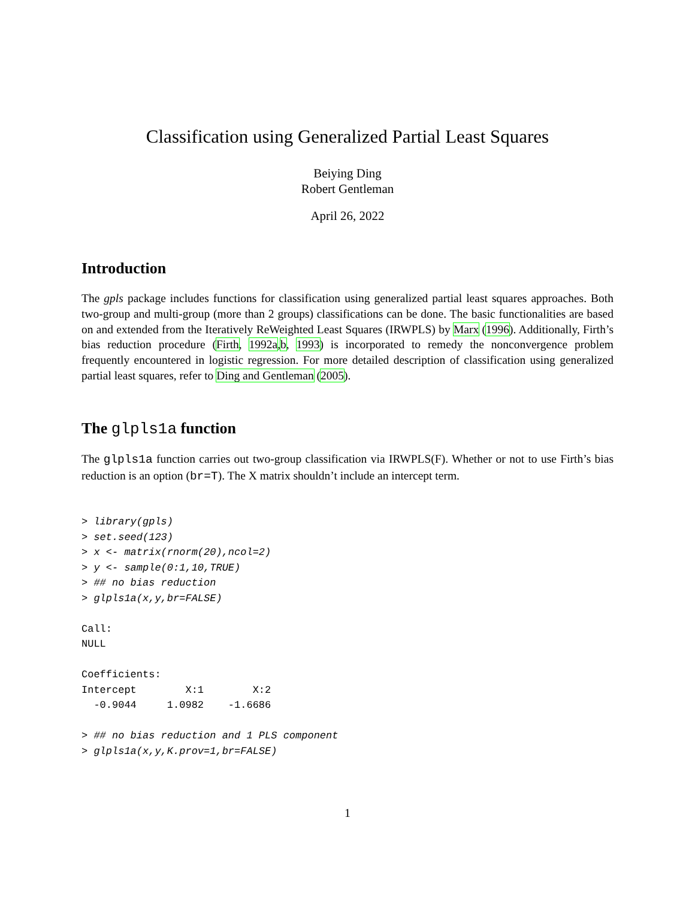Classification using Generalized Partial Least Squares
Beiying Ding
Robert Gentleman
April 26, 2022
Introduction
The gpls package includes functions for classification using generalized partial least squares approaches. Both two-group and multi-group (more than 2 groups) classifications can be done. The basic functionalities are based on and extended from the Iteratively ReWeighted Least Squares (IRWPLS) by Marx (1996). Additionally, Firth’s bias reduction procedure (Firth, 1992a,b, 1993) is incorporated to remedy the nonconvergence problem frequently encountered in logistic regression. For more detailed description of classification using generalized partial least squares, refer to Ding and Gentleman (2005).
The glpls1a function
The glpls1a function carries out two-group classification via IRWPLS(F). Whether or not to use Firth’s bias reduction is an option (br=T). The X matrix shouldn’t include an intercept term.
> library(gpls)
> set.seed(123)
> x <- matrix(rnorm(20),ncol=2)
> y <- sample(0:1,10,TRUE)
> ## no bias reduction
> glpls1a(x,y,br=FALSE)

Call:
NULL

Coefficients:
Intercept        X:1        X:2
  -0.9044     1.0982    -1.6686

> ## no bias reduction and 1 PLS component
> glpls1a(x,y,K.prov=1,br=FALSE)
1